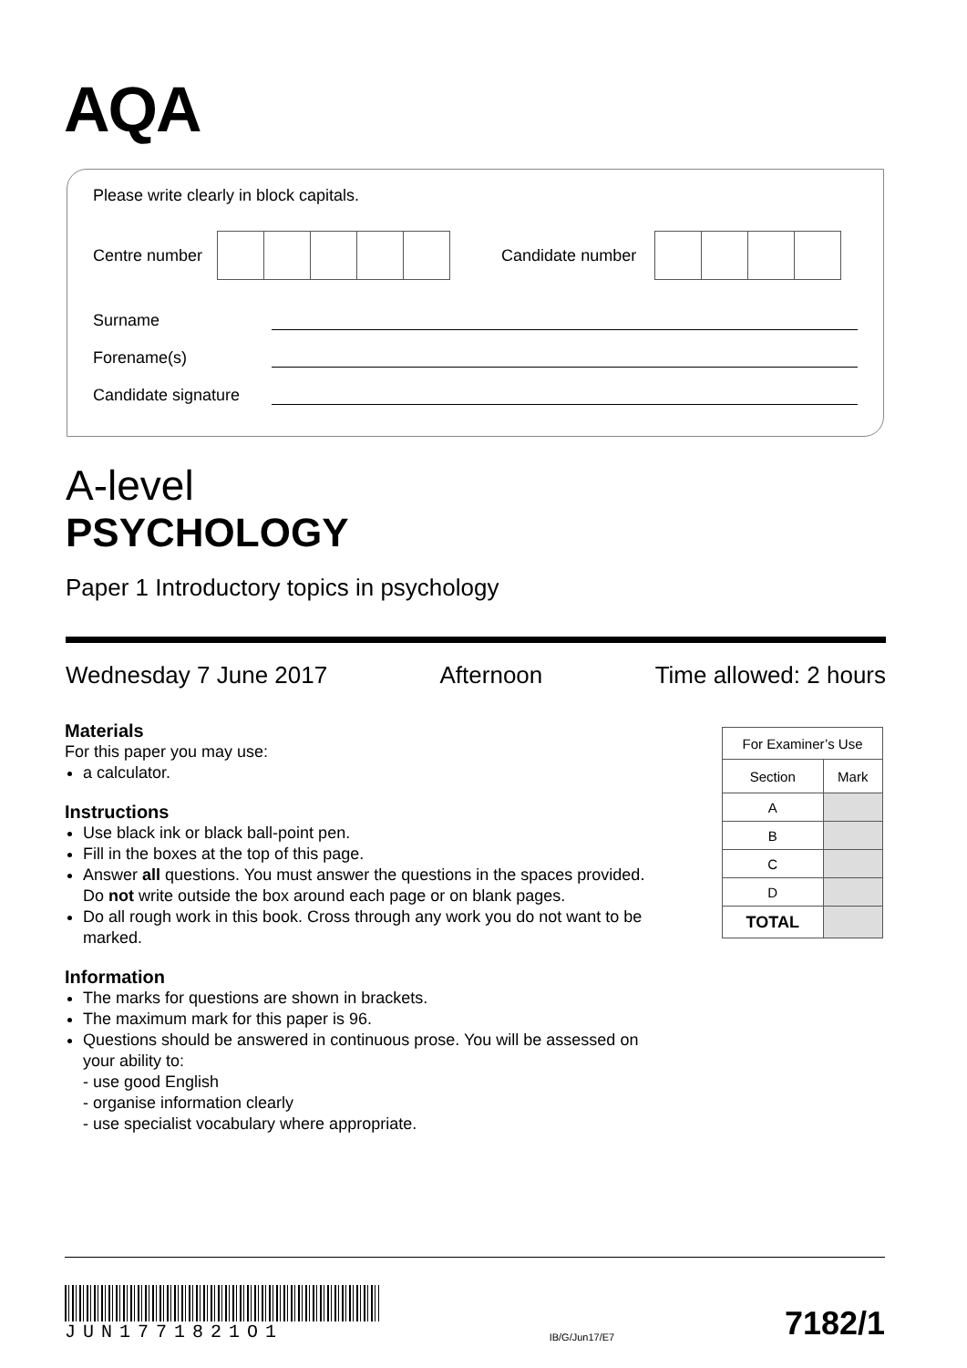AQA
Please write clearly in block capitals.
Centre number
Candidate number
Surname
Forename(s)
Candidate signature
A-level
PSYCHOLOGY
Paper 1 Introductory topics in psychology
Wednesday 7 June 2017 Afternoon Time allowed: 2 hours
Materials
For this paper you may use:
a calculator.
Instructions
Use black ink or black ball-point pen.
Fill in the boxes at the top of this page.
Answer all questions. You must answer the questions in the spaces provided. Do not write outside the box around each page or on blank pages.
Do all rough work in this book. Cross through any work you do not want to be marked.
Information
The marks for questions are shown in brackets.
The maximum mark for this paper is 96.
Questions should be answered in continuous prose. You will be assessed on your ability to:
- use good English
- organise information clearly
- use specialist vocabulary where appropriate.
| For Examiner’s Use | |
| --- | --- |
| Section | Mark |
| A | |
| B | |
| C | |
| D | |
| TOTAL | |
JUN1771821O1
IB/G/Jun17/E7
7182/1